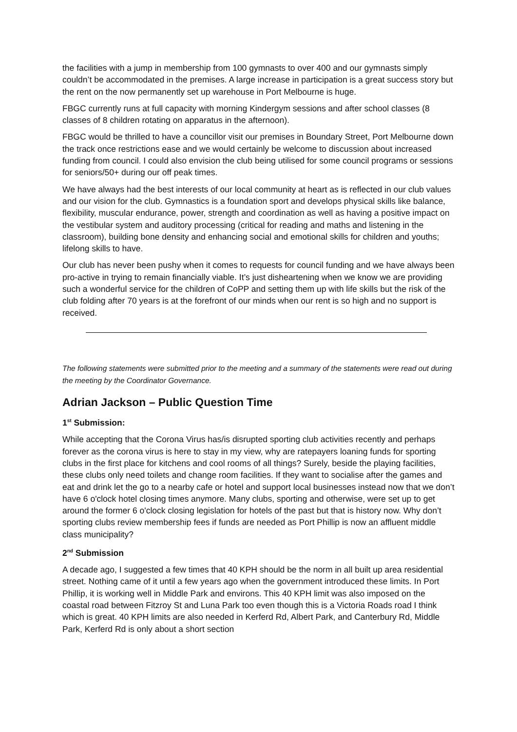the facilities with a jump in membership from 100 gymnasts to over 400 and our gymnasts simply couldn’t be accommodated in the premises. A large increase in participation is a great success story but the rent on the now permanently set up warehouse in Port Melbourne is huge.
FBGC currently runs at full capacity with morning Kindergym sessions and after school classes (8 classes of 8 children rotating on apparatus in the afternoon).
FBGC would be thrilled to have a councillor visit our premises in Boundary Street, Port Melbourne down the track once restrictions ease and we would certainly be welcome to discussion about increased funding from council. I could also envision the club being utilised for some council programs or sessions for seniors/50+ during our off peak times.
We have always had the best interests of our local community at heart as is reflected in our club values and our vision for the club. Gymnastics is a foundation sport and develops physical skills like balance, flexibility, muscular endurance, power, strength and coordination as well as having a positive impact on the vestibular system and auditory processing (critical for reading and maths and listening in the classroom), building bone density and enhancing social and emotional skills for children and youths; lifelong skills to have.
Our club has never been pushy when it comes to requests for council funding and we have always been pro-active in trying to remain financially viable. It’s just disheartening when we know we are providing such a wonderful service for the children of CoPP and setting them up with life skills but the risk of the club folding after 70 years is at the forefront of our minds when our rent is so high and no support is received.
The following statements were submitted prior to the meeting and a summary of the statements were read out during the meeting by the Coordinator Governance.
Adrian Jackson – Public Question Time
1<sup>st</sup> Submission:
While accepting that the Corona Virus has/is disrupted sporting club activities recently and perhaps forever as the corona virus is here to stay in my view, why are ratepayers loaning funds for sporting clubs in the first place for kitchens and cool rooms of all things? Surely, beside the playing facilities, these clubs only need toilets and change room facilities. If they want to socialise after the games and eat and drink let the go to a nearby cafe or hotel and support local businesses instead now that we don’t have 6 o'clock hotel closing times anymore. Many clubs, sporting and otherwise, were set up to get around the former 6 o'clock closing legislation for hotels of the past but that is history now. Why don’t sporting clubs review membership fees if funds are needed as Port Phillip is now an affluent middle class municipality?
2<sup>nd</sup> Submission
A decade ago, I suggested a few times that 40 KPH should be the norm in all built up area residential street. Nothing came of it until a few years ago when the government introduced these limits. In Port Phillip, it is working well in Middle Park and environs. This 40 KPH limit was also imposed on the coastal road between Fitzroy St and Luna Park too even though this is a Victoria Roads road I think which is great. 40 KPH limits are also needed in Kerferd Rd, Albert Park, and Canterbury Rd, Middle Park, Kerferd Rd is only about a short section